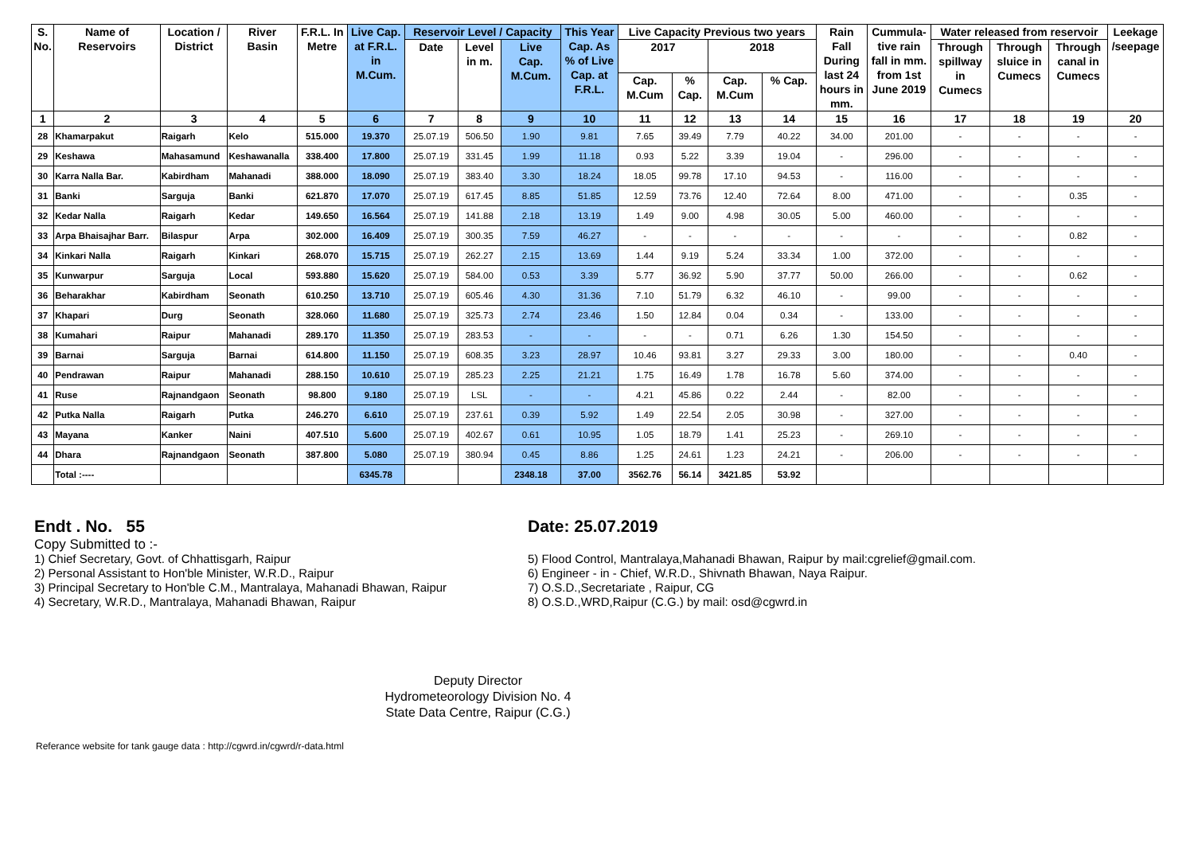| S. No. | Name of Reservoirs | Location / District | River Basin | F.R.L. In Metre | Live Cap. at F.R.L. in M.Cum. | Reservoir Level / Capacity | | | This Year Cap. As % of Live Cap. at F.R.L. | Live Capacity Previous two years | | | | Rain Fall During last 24 hours in mm. | Cummula- tive rain fall in mm. from 1st June 2019 | Water released from reservoir | | | Leekage /seepage |
| --- | --- | --- | --- | --- | --- | --- | --- | --- | --- | --- | --- | --- | --- | --- | --- | --- | --- | --- | --- |
| | | | | | | Date | Level in m. | Live Cap. M.Cum. | | 2017 | | 2018 | | | | Through spillway in Cumecs | Through sluice in Cumecs | Through canal in Cumecs | |
| | | | | | | | | | | Cap. M.Cum | % Cap. | Cap. M.Cum | % Cap. | | | | | | |
| 1 | 2 | 3 | 4 | 5 | 6 | 7 | 8 | 9 | 10 | 11 | 12 | 13 | 14 | 15 | 16 | 17 | 18 | 19 | 20 |
| 28 | Khamarpakut | Raigarh | Kelo | 515.000 | 19.370 | 25.07.19 | 506.50 | 1.90 | 9.81 | 7.65 | 39.49 | 7.79 | 40.22 | 34.00 | 201.00 | - | - | - | - |
| 29 | Keshawa | Mahasamund | Keshawanalla | 338.400 | 17.800 | 25.07.19 | 331.45 | 1.99 | 11.18 | 0.93 | 5.22 | 3.39 | 19.04 | - | 296.00 | - | - | - | - |
| 30 | Karra Nalla Bar. | Kabirdham | Mahanadi | 388.000 | 18.090 | 25.07.19 | 383.40 | 3.30 | 18.24 | 18.05 | 99.78 | 17.10 | 94.53 | - | 116.00 | - | - | - | - |
| 31 | Banki | Sarguja | Banki | 621.870 | 17.070 | 25.07.19 | 617.45 | 8.85 | 51.85 | 12.59 | 73.76 | 12.40 | 72.64 | 8.00 | 471.00 | - | - | 0.35 | - |
| 32 | Kedar Nalla | Raigarh | Kedar | 149.650 | 16.564 | 25.07.19 | 141.88 | 2.18 | 13.19 | 1.49 | 9.00 | 4.98 | 30.05 | 5.00 | 460.00 | - | - | - | - |
| 33 | Arpa Bhaisajhar Barr. | Bilaspur | Arpa | 302.000 | 16.409 | 25.07.19 | 300.35 | 7.59 | 46.27 | - | - | - | - | - | - | - | - | 0.82 | - |
| 34 | Kinkari Nalla | Raigarh | Kinkari | 268.070 | 15.715 | 25.07.19 | 262.27 | 2.15 | 13.69 | 1.44 | 9.19 | 5.24 | 33.34 | 1.00 | 372.00 | - | - | - | - |
| 35 | Kunwarpur | Sarguja | Local | 593.880 | 15.620 | 25.07.19 | 584.00 | 0.53 | 3.39 | 5.77 | 36.92 | 5.90 | 37.77 | 50.00 | 266.00 | - | - | 0.62 | - |
| 36 | Beharakhar | Kabirdham | Seonath | 610.250 | 13.710 | 25.07.19 | 605.46 | 4.30 | 31.36 | 7.10 | 51.79 | 6.32 | 46.10 | - | 99.00 | - | - | - | - |
| 37 | Khapari | Durg | Seonath | 328.060 | 11.680 | 25.07.19 | 325.73 | 2.74 | 23.46 | 1.50 | 12.84 | 0.04 | 0.34 | - | 133.00 | - | - | - | - |
| 38 | Kumahari | Raipur | Mahanadi | 289.170 | 11.350 | 25.07.19 | 283.53 | - | - | - | - | 0.71 | 6.26 | 1.30 | 154.50 | - | - | - | - |
| 39 | Barnai | Sarguja | Barnai | 614.800 | 11.150 | 25.07.19 | 608.35 | 3.23 | 28.97 | 10.46 | 93.81 | 3.27 | 29.33 | 3.00 | 180.00 | - | - | 0.40 | - |
| 40 | Pendrawan | Raipur | Mahanadi | 288.150 | 10.610 | 25.07.19 | 285.23 | 2.25 | 21.21 | 1.75 | 16.49 | 1.78 | 16.78 | 5.60 | 374.00 | - | - | - | - |
| 41 | Ruse | Rajnandgaon | Seonath | 98.800 | 9.180 | 25.07.19 | LSL | - | - | 4.21 | 45.86 | 0.22 | 2.44 | - | 82.00 | - | - | - | - |
| 42 | Putka Nalla | Raigarh | Putka | 246.270 | 6.610 | 25.07.19 | 237.61 | 0.39 | 5.92 | 1.49 | 22.54 | 2.05 | 30.98 | - | 327.00 | - | - | - | - |
| 43 | Mayana | Kanker | Naini | 407.510 | 5.600 | 25.07.19 | 402.67 | 0.61 | 10.95 | 1.05 | 18.79 | 1.41 | 25.23 | - | 269.10 | - | - | - | - |
| 44 | Dhara | Rajnandgaon | Seonath | 387.800 | 5.080 | 25.07.19 | 380.94 | 0.45 | 8.86 | 1.25 | 24.61 | 1.23 | 24.21 | - | 206.00 | - | - | - | - |
| | Total :---- | | | | 6345.78 | | | 2348.18 | 37.00 | 3562.76 | 56.14 | 3421.85 | 53.92 | | | | | | |
Endt . No. 55
Copy Submitted to :-
1) Chief Secretary, Govt. of Chhattisgarh, Raipur
2) Personal Assistant to Hon'ble Minister, W.R.D., Raipur
3) Principal Secretary to Hon'ble C.M., Mantralaya, Mahanadi Bhawan, Raipur
4) Secretary, W.R.D., Mantralaya, Mahanadi Bhawan, Raipur
Date: 25.07.2019
5) Flood Control, Mantralaya,Mahanadi Bhawan, Raipur by mail:cgrelief@gmail.com.
6) Engineer - in - Chief, W.R.D., Shivnath Bhawan, Naya Raipur.
7) O.S.D.,Secretariate , Raipur, CG
8) O.S.D.,WRD,Raipur (C.G.) by mail: osd@cgwrd.in
Deputy Director
Hydrometeorology Division No. 4
State Data Centre, Raipur (C.G.)
Referance website for tank gauge data : http://cgwrd.in/cgwrd/r-data.html